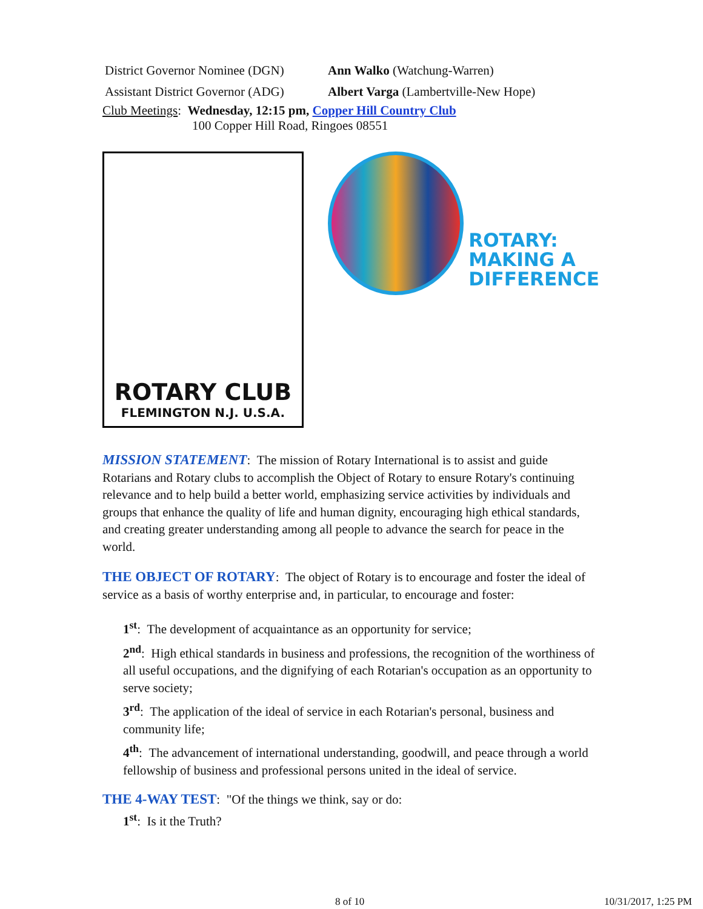| District Governor Nominee (DGN) | Ann Walko (Watchung-Warren) |
| Assistant District Governor (ADG) | Albert Varga (Lambertville-New Hope) |
Club Meetings: Wednesday, 12:15 pm, Copper Hill Country Club
100 Copper Hill Road, Ringoes 08551
ROTARY CLUB
FLEMINGTON N.J. U.S.A.
ROTARY:
MAKING A
DIFFERENCE
MISSION STATEMENT: The mission of Rotary International is to assist and guide Rotarians and Rotary clubs to accomplish the Object of Rotary to ensure Rotary's continuing relevance and to help build a better world, emphasizing service activities by individuals and groups that enhance the quality of life and human dignity, encouraging high ethical standards, and creating greater understanding among all people to advance the search for peace in the world.
THE OBJECT OF ROTARY: The object of Rotary is to encourage and foster the ideal of service as a basis of worthy enterprise and, in particular, to encourage and foster:
1<sup>st</sup>: The development of acquaintance as an opportunity for service;
2<sup>nd</sup>: High ethical standards in business and professions, the recognition of the worthiness of all useful occupations, and the dignifying of each Rotarian's occupation as an opportunity to serve society;
3<sup>rd</sup>: The application of the ideal of service in each Rotarian's personal, business and community life;
4<sup>th</sup>: The advancement of international understanding, goodwill, and peace through a world fellowship of business and professional persons united in the ideal of service.
THE 4-WAY TEST: "Of the things we think, say or do:
1<sup>st</sup>: Is it the Truth?
8 of 10 10/31/2017, 1:25 PM